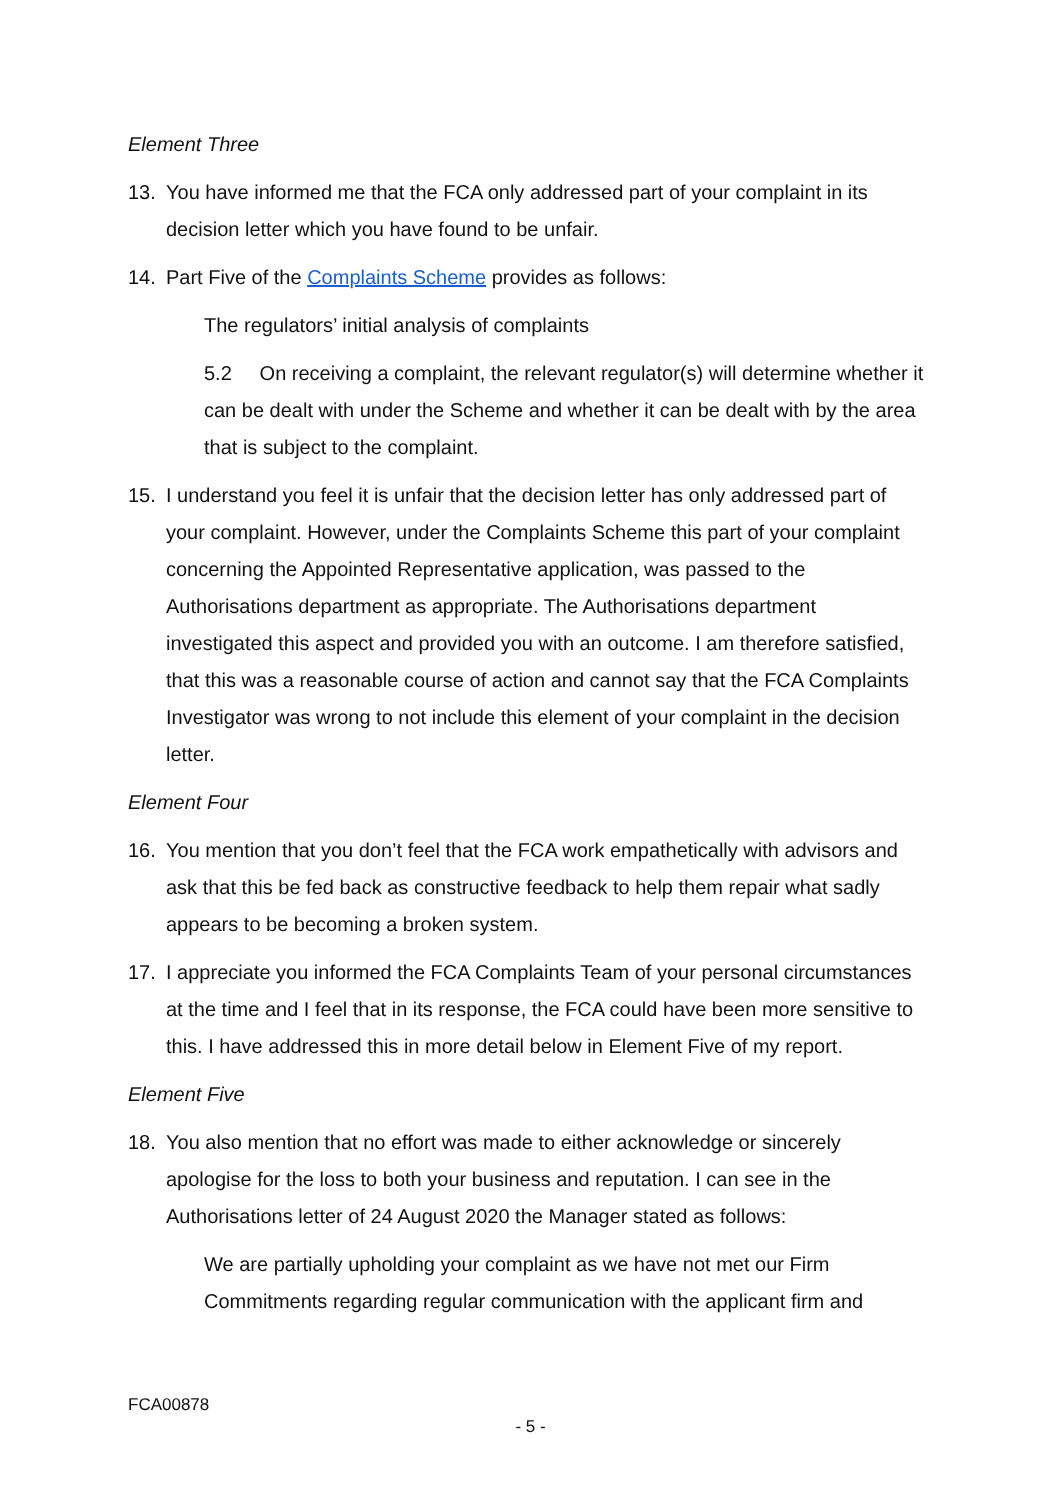Element Three
13. You have informed me that the FCA only addressed part of your complaint in its decision letter which you have found to be unfair.
14. Part Five of the Complaints Scheme provides as follows:
The regulators’ initial analysis of complaints
5.2 On receiving a complaint, the relevant regulator(s) will determine whether it can be dealt with under the Scheme and whether it can be dealt with by the area that is subject to the complaint.
15. I understand you feel it is unfair that the decision letter has only addressed part of your complaint. However, under the Complaints Scheme this part of your complaint concerning the Appointed Representative application, was passed to the Authorisations department as appropriate. The Authorisations department investigated this aspect and provided you with an outcome. I am therefore satisfied, that this was a reasonable course of action and cannot say that the FCA Complaints Investigator was wrong to not include this element of your complaint in the decision letter.
Element Four
16. You mention that you don’t feel that the FCA work empathetically with advisors and ask that this be fed back as constructive feedback to help them repair what sadly appears to be becoming a broken system.
17. I appreciate you informed the FCA Complaints Team of your personal circumstances at the time and I feel that in its response, the FCA could have been more sensitive to this. I have addressed this in more detail below in Element Five of my report.
Element Five
18. You also mention that no effort was made to either acknowledge or sincerely apologise for the loss to both your business and reputation. I can see in the Authorisations letter of 24 August 2020 the Manager stated as follows:
We are partially upholding your complaint as we have not met our Firm Commitments regarding regular communication with the applicant firm and
FCA00878
- 5 -